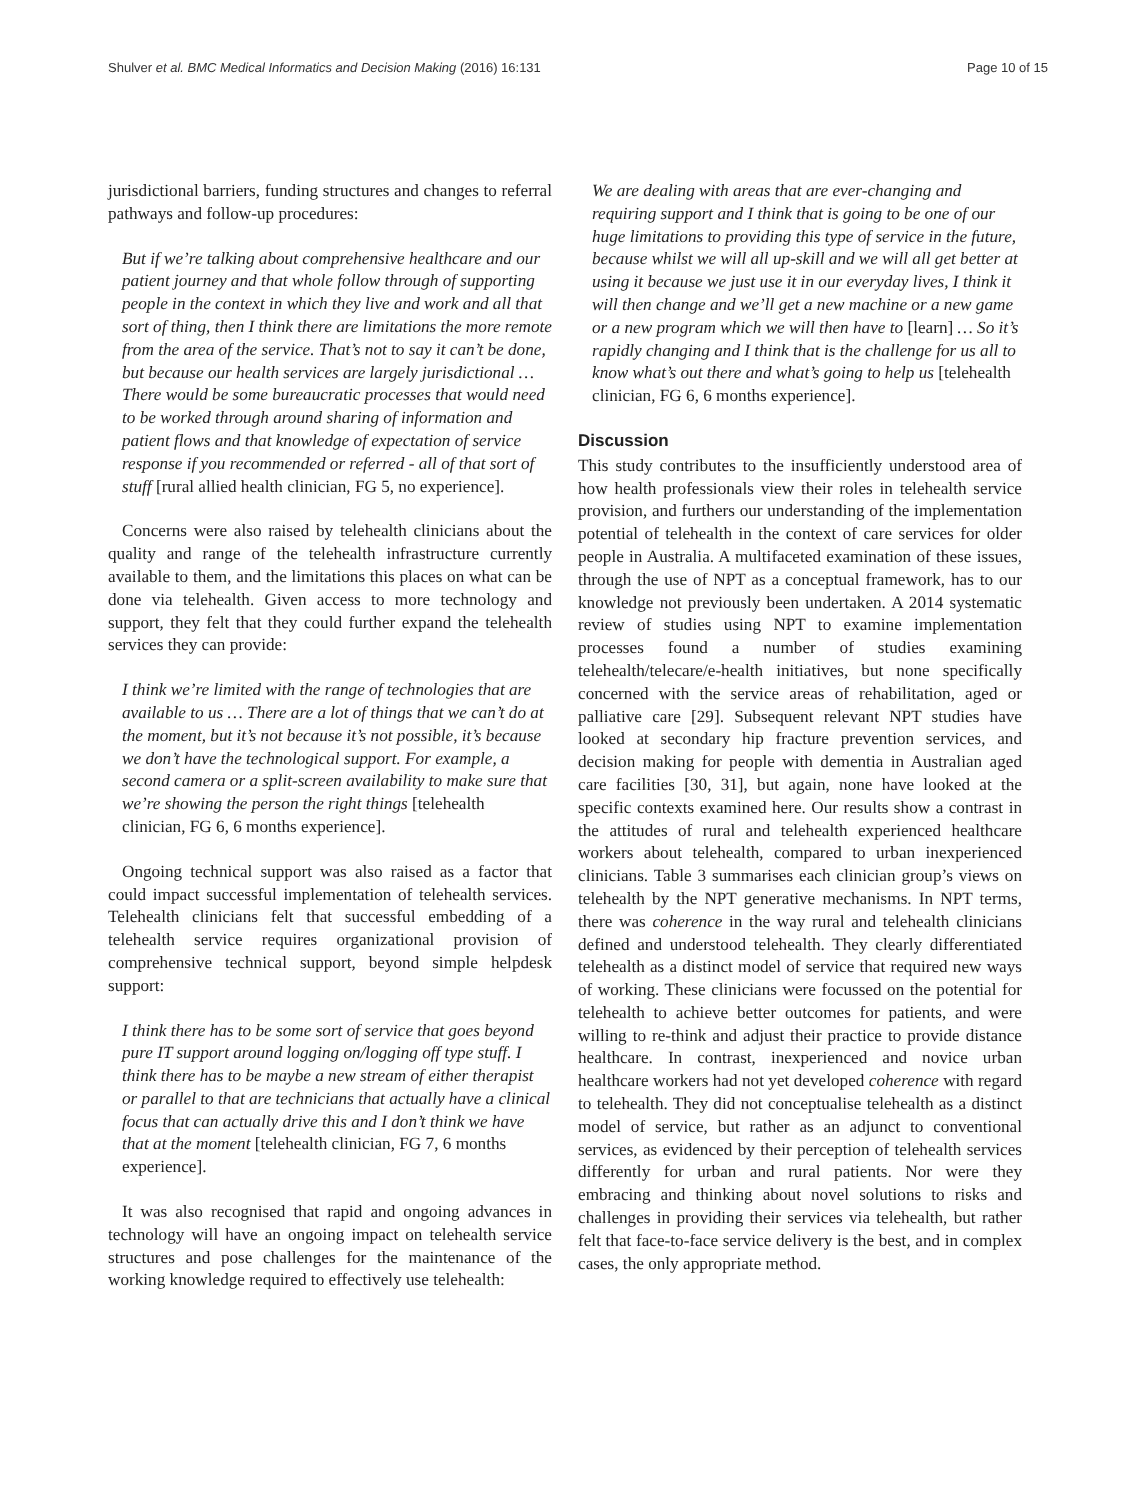Shulver et al. BMC Medical Informatics and Decision Making (2016) 16:131
Page 10 of 15
jurisdictional barriers, funding structures and changes to referral pathways and follow-up procedures:
But if we’re talking about comprehensive healthcare and our patient journey and that whole follow through of supporting people in the context in which they live and work and all that sort of thing, then I think there are limitations the more remote from the area of the service. That’s not to say it can’t be done, but because our health services are largely jurisdictional … There would be some bureaucratic processes that would need to be worked through around sharing of information and patient flows and that knowledge of expectation of service response if you recommended or referred - all of that sort of stuff [rural allied health clinician, FG 5, no experience].
Concerns were also raised by telehealth clinicians about the quality and range of the telehealth infrastructure currently available to them, and the limitations this places on what can be done via telehealth. Given access to more technology and support, they felt that they could further expand the telehealth services they can provide:
I think we’re limited with the range of technologies that are available to us … There are a lot of things that we can’t do at the moment, but it’s not because it’s not possible, it’s because we don’t have the technological support. For example, a second camera or a split-screen availability to make sure that we’re showing the person the right things [telehealth clinician, FG 6, 6 months experience].
Ongoing technical support was also raised as a factor that could impact successful implementation of telehealth services. Telehealth clinicians felt that successful embedding of a telehealth service requires organizational provision of comprehensive technical support, beyond simple helpdesk support:
I think there has to be some sort of service that goes beyond pure IT support around logging on/logging off type stuff. I think there has to be maybe a new stream of either therapist or parallel to that are technicians that actually have a clinical focus that can actually drive this and I don’t think we have that at the moment [telehealth clinician, FG 7, 6 months experience].
It was also recognised that rapid and ongoing advances in technology will have an ongoing impact on telehealth service structures and pose challenges for the maintenance of the working knowledge required to effectively use telehealth:
We are dealing with areas that are ever-changing and requiring support and I think that is going to be one of our huge limitations to providing this type of service in the future, because whilst we will all up-skill and we will all get better at using it because we just use it in our everyday lives, I think it will then change and we’ll get a new machine or a new game or a new program which we will then have to [learn] … So it’s rapidly changing and I think that is the challenge for us all to know what’s out there and what’s going to help us [telehealth clinician, FG 6, 6 months experience].
Discussion
This study contributes to the insufficiently understood area of how health professionals view their roles in telehealth service provision, and furthers our understanding of the implementation potential of telehealth in the context of care services for older people in Australia. A multifaceted examination of these issues, through the use of NPT as a conceptual framework, has to our knowledge not previously been undertaken. A 2014 systematic review of studies using NPT to examine implementation processes found a number of studies examining telehealth/telecare/e-health initiatives, but none specifically concerned with the service areas of rehabilitation, aged or palliative care [29]. Subsequent relevant NPT studies have looked at secondary hip fracture prevention services, and decision making for people with dementia in Australian aged care facilities [30, 31], but again, none have looked at the specific contexts examined here. Our results show a contrast in the attitudes of rural and telehealth experienced healthcare workers about telehealth, compared to urban inexperienced clinicians. Table 3 summarises each clinician group’s views on telehealth by the NPT generative mechanisms. In NPT terms, there was coherence in the way rural and telehealth clinicians defined and understood telehealth. They clearly differentiated telehealth as a distinct model of service that required new ways of working. These clinicians were focussed on the potential for telehealth to achieve better outcomes for patients, and were willing to re-think and adjust their practice to provide distance healthcare. In contrast, inexperienced and novice urban healthcare workers had not yet developed coherence with regard to telehealth. They did not conceptualise telehealth as a distinct model of service, but rather as an adjunct to conventional services, as evidenced by their perception of telehealth services differently for urban and rural patients. Nor were they embracing and thinking about novel solutions to risks and challenges in providing their services via telehealth, but rather felt that face-to-face service delivery is the best, and in complex cases, the only appropriate method.